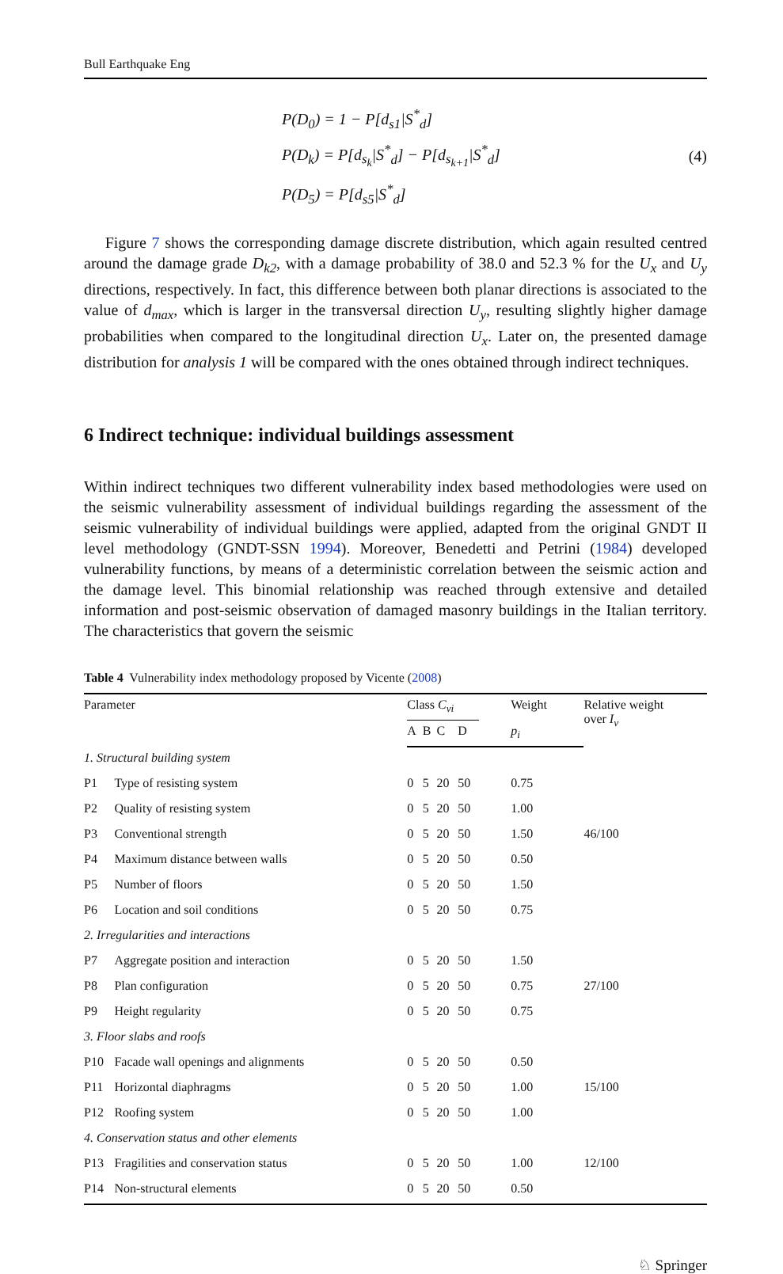Bull Earthquake Eng
P(D<sub>0</sub>) = 1 − P[d<sub>s1</sub>|S<sup>*</sup><sub>d</sub>]
P(D<sub>k</sub>) = P[d<sub>s<sub>k</sub></sub>|S<sup>*</sup><sub>d</sub>] − P[d<sub>s<sub>k+1</sub></sub>|S<sup>*</sup><sub>d</sub>]
P(D<sub>5</sub>) = P[d<sub>s5</sub>|S<sup>*</sup><sub>d</sub>]
(4)
Figure 7 shows the corresponding damage discrete distribution, which again resulted centred around the damage grade D<sub>k2</sub>, with a damage probability of 38.0 and 52.3 % for the U<sub>x</sub> and U<sub>y</sub> directions, respectively. In fact, this difference between both planar directions is associated to the value of d<sub>max</sub>, which is larger in the transversal direction U<sub>y</sub>, resulting slightly higher damage probabilities when compared to the longitudinal direction U<sub>x</sub>. Later on, the presented damage distribution for analysis 1 will be compared with the ones obtained through indirect techniques.
6 Indirect technique: individual buildings assessment
Within indirect techniques two different vulnerability index based methodologies were used on the seismic vulnerability assessment of individual buildings regarding the assessment of the seismic vulnerability of individual buildings were applied, adapted from the original GNDT II level methodology (GNDT-SSN 1994). Moreover, Benedetti and Petrini (1984) developed vulnerability functions, by means of a deterministic correlation between the seismic action and the damage level. This binomial relationship was reached through extensive and detailed information and post-seismic observation of damaged masonry buildings in the Italian territory. The characteristics that govern the seismic
Table 4 Vulnerability index methodology proposed by Vicente (2008)
| Parameter | | Class C<sub>vi</sub> | | | | Weight | Relative weight over I<sub>v</sub> |
| --- | --- | --- | --- | --- | --- | --- | --- |
| | | A | B | C | D | p<sub>i</sub> | |
| 1. Structural building system | | | | | | | |
| P1 | Type of resisting system | 0 | 5 | 20 | 50 | 0.75 | |
| P2 | Quality of resisting system | 0 | 5 | 20 | 50 | 1.00 | |
| P3 | Conventional strength | 0 | 5 | 20 | 50 | 1.50 | 46/100 |
| P4 | Maximum distance between walls | 0 | 5 | 20 | 50 | 0.50 | |
| P5 | Number of floors | 0 | 5 | 20 | 50 | 1.50 | |
| P6 | Location and soil conditions | 0 | 5 | 20 | 50 | 0.75 | |
| 2. Irregularities and interactions | | | | | | | |
| P7 | Aggregate position and interaction | 0 | 5 | 20 | 50 | 1.50 | |
| P8 | Plan configuration | 0 | 5 | 20 | 50 | 0.75 | 27/100 |
| P9 | Height regularity | 0 | 5 | 20 | 50 | 0.75 | |
| 3. Floor slabs and roofs | | | | | | | |
| P10 | Facade wall openings and alignments | 0 | 5 | 20 | 50 | 0.50 | |
| P11 | Horizontal diaphragms | 0 | 5 | 20 | 50 | 1.00 | 15/100 |
| P12 | Roofing system | 0 | 5 | 20 | 50 | 1.00 | |
| 4. Conservation status and other elements | | | | | | | |
| P13 | Fragilities and conservation status | 0 | 5 | 20 | 50 | 1.00 | 12/100 |
| P14 | Non-structural elements | 0 | 5 | 20 | 50 | 0.50 | |
♘ Springer